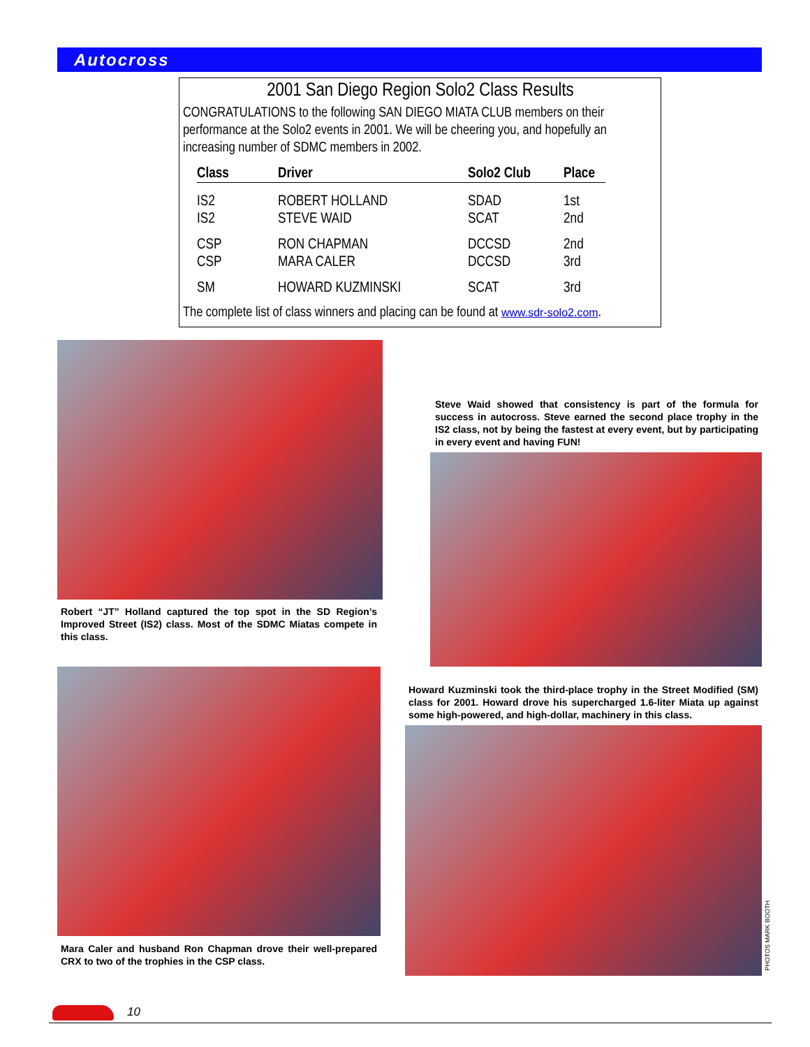Autocross
2001 San Diego Region Solo2 Class Results
CONGRATULATIONS to the following SAN DIEGO MIATA CLUB members on their performance at the Solo2 events in 2001. We will be cheering you, and hopefully an increasing number of SDMC members in 2002.
| Class | Driver | Solo2 Club | Place |
| --- | --- | --- | --- |
| IS2 | ROBERT HOLLAND | SDAD | 1st |
| IS2 | STEVE WAID | SCAT | 2nd |
| CSP | RON CHAPMAN | DCCSD | 2nd |
| CSP | MARA CALER | DCCSD | 3rd |
| SM | HOWARD KUZMINSKI | SCAT | 3rd |
The complete list of class winners and placing can be found at www.sdr-solo2.com.
Robert “JT” Holland captured the top spot in the SD Region’s Improved Street (IS2) class. Most of the SDMC Miatas compete in this class.
Steve Waid showed that consistency is part of the formula for success in autocross. Steve earned the second place trophy in the IS2 class, not by being the fastest at every event, but by participating in every event and having FUN!
Mara Caler and husband Ron Chapman drove their well-prepared CRX to two of the trophies in the CSP class.
Howard Kuzminski took the third-place trophy in the Street Modified (SM) class for 2001. Howard drove his supercharged 1.6-liter Miata up against some high-powered, and high-dollar, machinery in this class.
PHOTOS MARK BOOTH
10